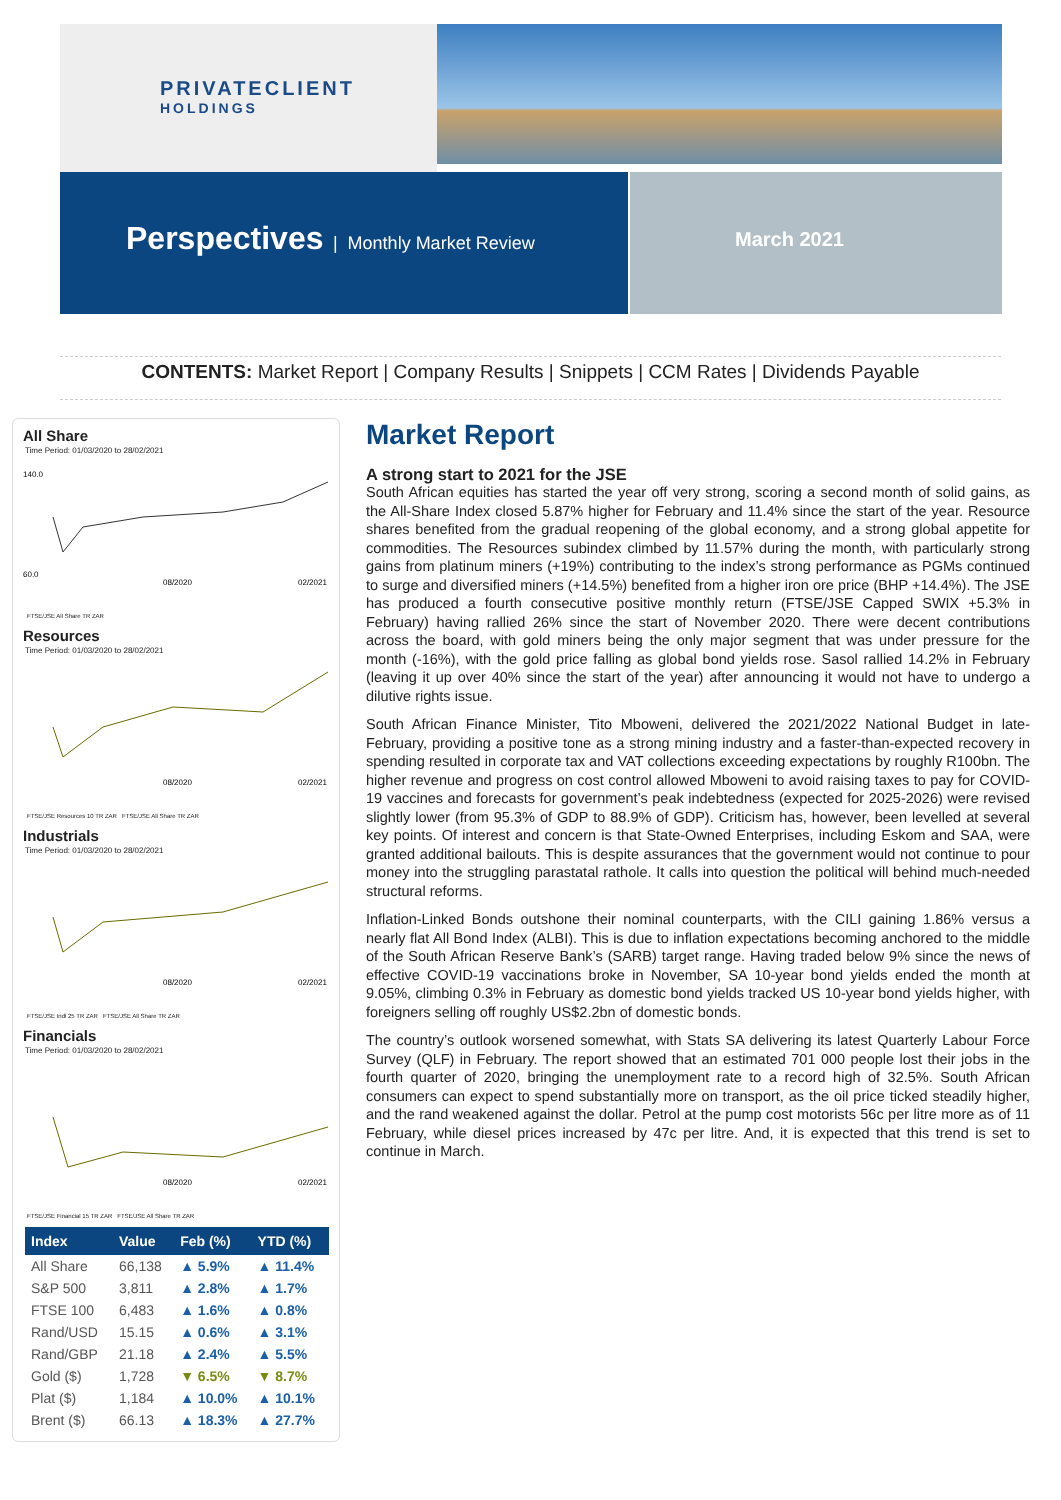PRIVATECLIENT
HOLDINGS
Perspectives | Monthly Market Review March 2021
CONTENTS: Market Report | Company Results | Snippets | CCM Rates | Dividends Payable
All Share
Time Period: 01/03/2020 to 28/02/2021
140.0
60.0
08/2020
02/2021
FTSE/JSE All Share TR ZAR
Resources
Time Period: 01/03/2020 to 28/02/2021
08/2020
02/2021
FTSE/JSE Resources 10 TR ZAR FTSE/JSE All Share TR ZAR
Industrials
Time Period: 01/03/2020 to 28/02/2021
08/2020
02/2021
FTSE/JSE Indl 25 TR ZAR FTSE/JSE All Share TR ZAR
Financials
Time Period: 01/03/2020 to 28/02/2021
08/2020
02/2021
FTSE/JSE Financial 15 TR ZAR FTSE/JSE All Share TR ZAR
| Index | Value | Feb (%) | YTD (%) |
| --- | --- | --- | --- |
| All Share | 66,138 | ▲ 5.9% | ▲ 11.4% |
| S&P 500 | 3,811 | ▲ 2.8% | ▲ 1.7% |
| FTSE 100 | 6,483 | ▲ 1.6% | ▲ 0.8% |
| Rand/USD | 15.15 | ▲ 0.6% | ▲ 3.1% |
| Rand/GBP | 21.18 | ▲ 2.4% | ▲ 5.5% |
| Gold ($) | 1,728 | ▼ 6.5% | ▼ 8.7% |
| Plat ($) | 1,184 | ▲ 10.0% | ▲ 10.1% |
| Brent ($) | 66.13 | ▲ 18.3% | ▲ 27.7% |
Market Report
A strong start to 2021 for the JSE
South African equities has started the year off very strong, scoring a second month of solid gains, as the All-Share Index closed 5.87% higher for February and 11.4% since the start of the year. Resource shares benefited from the gradual reopening of the global economy, and a strong global appetite for commodities. The Resources subindex climbed by 11.57% during the month, with particularly strong gains from platinum miners (+19%) contributing to the index’s strong performance as PGMs continued to surge and diversified miners (+14.5%) benefited from a higher iron ore price (BHP +14.4%). The JSE has produced a fourth consecutive positive monthly return (FTSE/JSE Capped SWIX +5.3% in February) having rallied 26% since the start of November 2020. There were decent contributions across the board, with gold miners being the only major segment that was under pressure for the month (-16%), with the gold price falling as global bond yields rose. Sasol rallied 14.2% in February (leaving it up over 40% since the start of the year) after announcing it would not have to undergo a dilutive rights issue.
South African Finance Minister, Tito Mboweni, delivered the 2021/2022 National Budget in late-February, providing a positive tone as a strong mining industry and a faster-than-expected recovery in spending resulted in corporate tax and VAT collections exceeding expectations by roughly R100bn. The higher revenue and progress on cost control allowed Mboweni to avoid raising taxes to pay for COVID-19 vaccines and forecasts for government’s peak indebtedness (expected for 2025-2026) were revised slightly lower (from 95.3% of GDP to 88.9% of GDP). Criticism has, however, been levelled at several key points. Of interest and concern is that State-Owned Enterprises, including Eskom and SAA, were granted additional bailouts. This is despite assurances that the government would not continue to pour money into the struggling parastatal rathole. It calls into question the political will behind much-needed structural reforms.
Inflation-Linked Bonds outshone their nominal counterparts, with the CILI gaining 1.86% versus a nearly flat All Bond Index (ALBI). This is due to inflation expectations becoming anchored to the middle of the South African Reserve Bank’s (SARB) target range. Having traded below 9% since the news of effective COVID-19 vaccinations broke in November, SA 10-year bond yields ended the month at 9.05%, climbing 0.3% in February as domestic bond yields tracked US 10-year bond yields higher, with foreigners selling off roughly US$2.2bn of domestic bonds.
The country’s outlook worsened somewhat, with Stats SA delivering its latest Quarterly Labour Force Survey (QLF) in February. The report showed that an estimated 701 000 people lost their jobs in the fourth quarter of 2020, bringing the unemployment rate to a record high of 32.5%. South African consumers can expect to spend substantially more on transport, as the oil price ticked steadily higher, and the rand weakened against the dollar. Petrol at the pump cost motorists 56c per litre more as of 11 February, while diesel prices increased by 47c per litre. And, it is expected that this trend is set to continue in March.